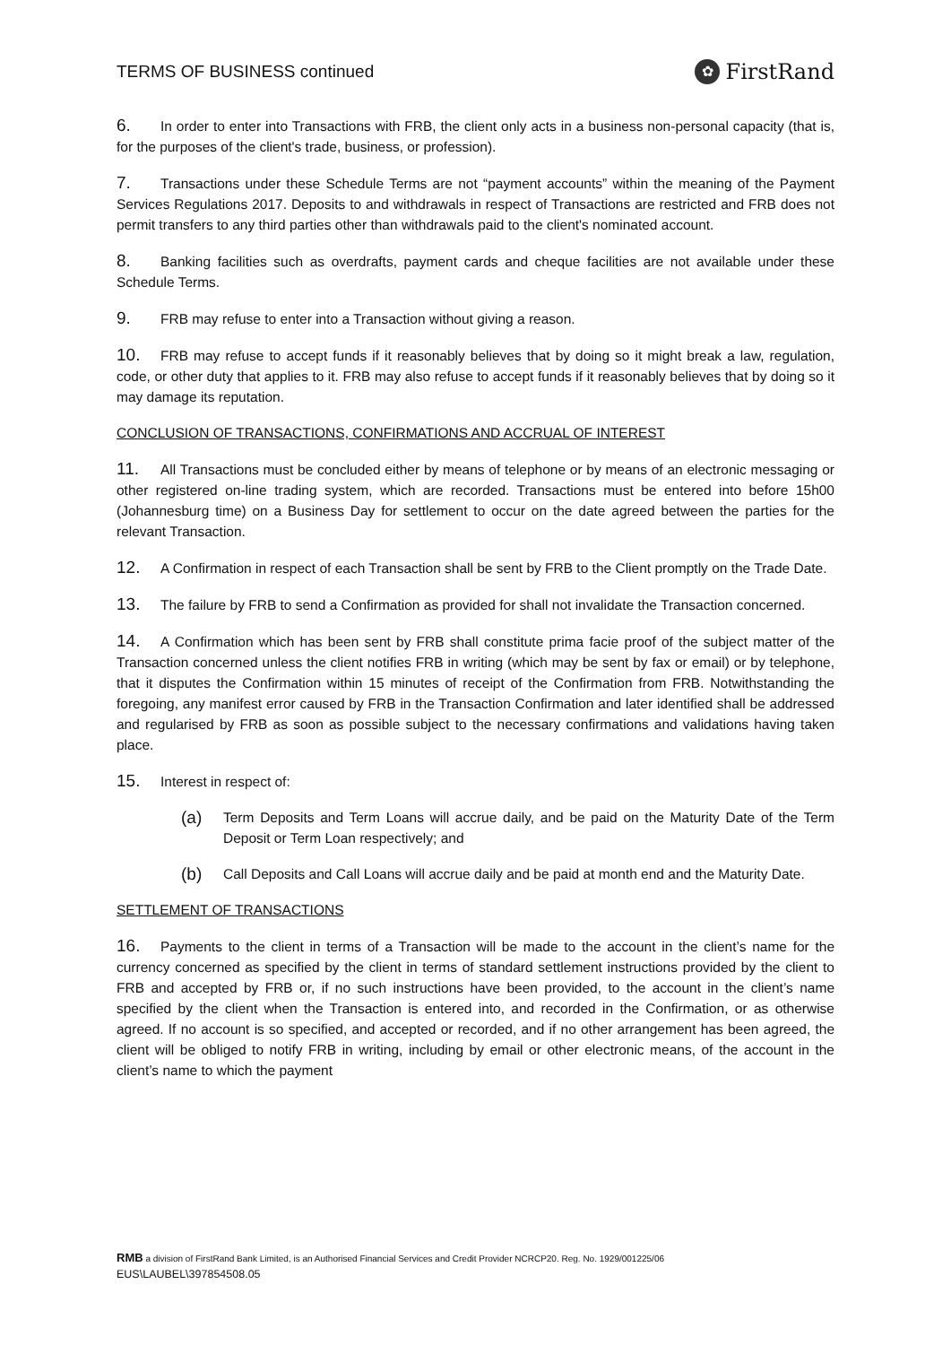TERMS OF BUSINESS continued
✿ FirstRand
6. In order to enter into Transactions with FRB, the client only acts in a business non-personal capacity (that is, for the purposes of the client's trade, business, or profession).
7. Transactions under these Schedule Terms are not “payment accounts” within the meaning of the Payment Services Regulations 2017. Deposits to and withdrawals in respect of Transactions are restricted and FRB does not permit transfers to any third parties other than withdrawals paid to the client's nominated account.
8. Banking facilities such as overdrafts, payment cards and cheque facilities are not available under these Schedule Terms.
9. FRB may refuse to enter into a Transaction without giving a reason.
10. FRB may refuse to accept funds if it reasonably believes that by doing so it might break a law, regulation, code, or other duty that applies to it. FRB may also refuse to accept funds if it reasonably believes that by doing so it may damage its reputation.
CONCLUSION OF TRANSACTIONS, CONFIRMATIONS AND ACCRUAL OF INTEREST
11. All Transactions must be concluded either by means of telephone or by means of an electronic messaging or other registered on-line trading system, which are recorded. Transactions must be entered into before 15h00 (Johannesburg time) on a Business Day for settlement to occur on the date agreed between the parties for the relevant Transaction.
12. A Confirmation in respect of each Transaction shall be sent by FRB to the Client promptly on the Trade Date.
13. The failure by FRB to send a Confirmation as provided for shall not invalidate the Transaction concerned.
14. A Confirmation which has been sent by FRB shall constitute prima facie proof of the subject matter of the Transaction concerned unless the client notifies FRB in writing (which may be sent by fax or email) or by telephone, that it disputes the Confirmation within 15 minutes of receipt of the Confirmation from FRB. Notwithstanding the foregoing, any manifest error caused by FRB in the Transaction Confirmation and later identified shall be addressed and regularised by FRB as soon as possible subject to the necessary confirmations and validations having taken place.
15. Interest in respect of:
(a) Term Deposits and Term Loans will accrue daily, and be paid on the Maturity Date of the Term Deposit or Term Loan respectively; and
(b) Call Deposits and Call Loans will accrue daily and be paid at month end and the Maturity Date.
SETTLEMENT OF TRANSACTIONS
16. Payments to the client in terms of a Transaction will be made to the account in the client’s name for the currency concerned as specified by the client in terms of standard settlement instructions provided by the client to FRB and accepted by FRB or, if no such instructions have been provided, to the account in the client’s name specified by the client when the Transaction is entered into, and recorded in the Confirmation, or as otherwise agreed. If no account is so specified, and accepted or recorded, and if no other arrangement has been agreed, the client will be obliged to notify FRB in writing, including by email or other electronic means, of the account in the client’s name to which the payment
RMB a division of FirstRand Bank Limited, is an Authorised Financial Services and Credit Provider NCRCP20. Reg. No. 1929/001225/06
EUS\LAUBEL\397854508.05